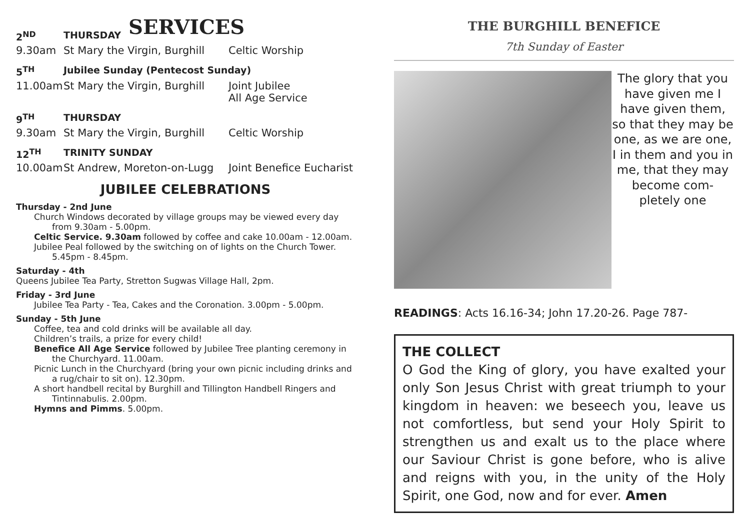SERVICES
| 2<sup>ND</sup> | THURSDAY | |
| 9.30am | St Mary the Virgin, Burghill | Celtic Worship |
| 5<sup>TH</sup> | Jubilee Sunday (Pentecost Sunday) | |
| 11.00am | St Mary the Virgin, Burghill | Joint Jubilee All Age Service |
| 9<sup>TH</sup> | THURSDAY | |
| 9.30am | St Mary the Virgin, Burghill | Celtic Worship |
| 12<sup>TH</sup> | TRINITY SUNDAY | |
| 10.00am | St Andrew, Moreton-on-Lugg | Joint Benefice Eucharist |
JUBILEE CELEBRATIONS
Thursday - 2nd June
Church Windows decorated by village groups may be viewed every day from 9.30am - 5.00pm.
Celtic Service. 9.30am followed by coffee and cake 10.00am - 12.00am.
Jubilee Peal followed by the switching on of lights on the Church Tower. 5.45pm - 8.45pm.
Saturday - 4th
Queens Jubilee Tea Party, Stretton Sugwas Village Hall, 2pm.
Friday - 3rd June
Jubilee Tea Party - Tea, Cakes and the Coronation. 3.00pm - 5.00pm.
Sunday - 5th June
Coffee, tea and cold drinks will be available all day.
Children’s trails, a prize for every child!
Benefice All Age Service followed by Jubilee Tree planting ceremony in the Churchyard. 11.00am.
Picnic Lunch in the Churchyard (bring your own picnic including drinks and a rug/chair to sit on). 12.30pm.
A short handbell recital by Burghill and Tillington Handbell Ringers and Tintinnabulis. 2.00pm.
Hymns and Pimms. 5.00pm.
THE BURGHILL BENEFICE
7th Sunday of Easter
The glory that you have given me I have given them, so that they may be one, as we are one, I in them and you in me, that they may become com-pletely one
READINGS: Acts 16.16-34; John 17.20-26. Page 787-
THE COLLECT
O God the King of glory, you have exalted your only Son Jesus Christ with great triumph to your kingdom in heaven: we beseech you, leave us not comfortless, but send your Holy Spirit to strengthen us and exalt us to the place where our Saviour Christ is gone before, who is alive and reigns with you, in the unity of the Holy Spirit, one God, now and for ever. Amen